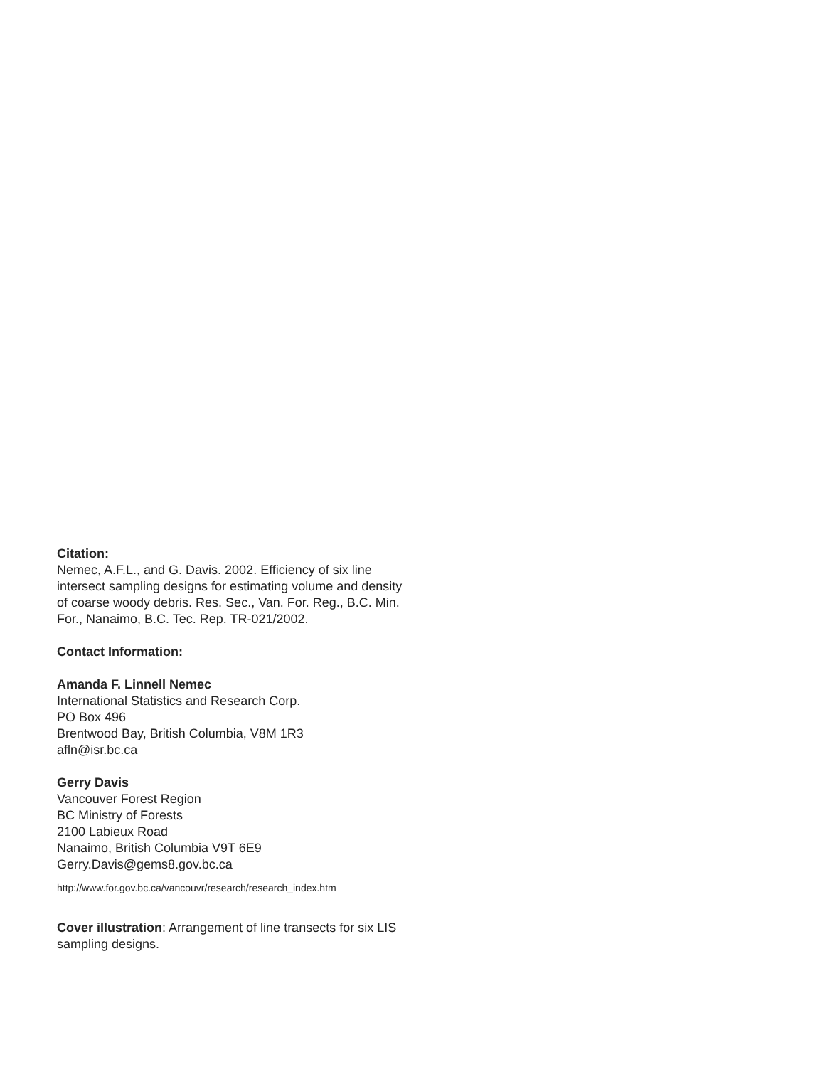Citation:
Nemec, A.F.L., and G. Davis. 2002. Efficiency of six line intersect sampling designs for estimating volume and density of coarse woody debris. Res. Sec., Van. For. Reg., B.C. Min. For., Nanaimo, B.C. Tec. Rep. TR-021/2002.
Contact Information:
Amanda F. Linnell Nemec
International Statistics and Research Corp.
PO Box 496
Brentwood Bay, British Columbia, V8M 1R3
afln@isr.bc.ca
Gerry Davis
Vancouver Forest Region
BC Ministry of Forests
2100 Labieux Road
Nanaimo, British Columbia V9T 6E9
Gerry.Davis@gems8.gov.bc.ca
http://www.for.gov.bc.ca/vancouvr/research/research_index.htm
Cover illustration: Arrangement of line transects for six LIS sampling designs.